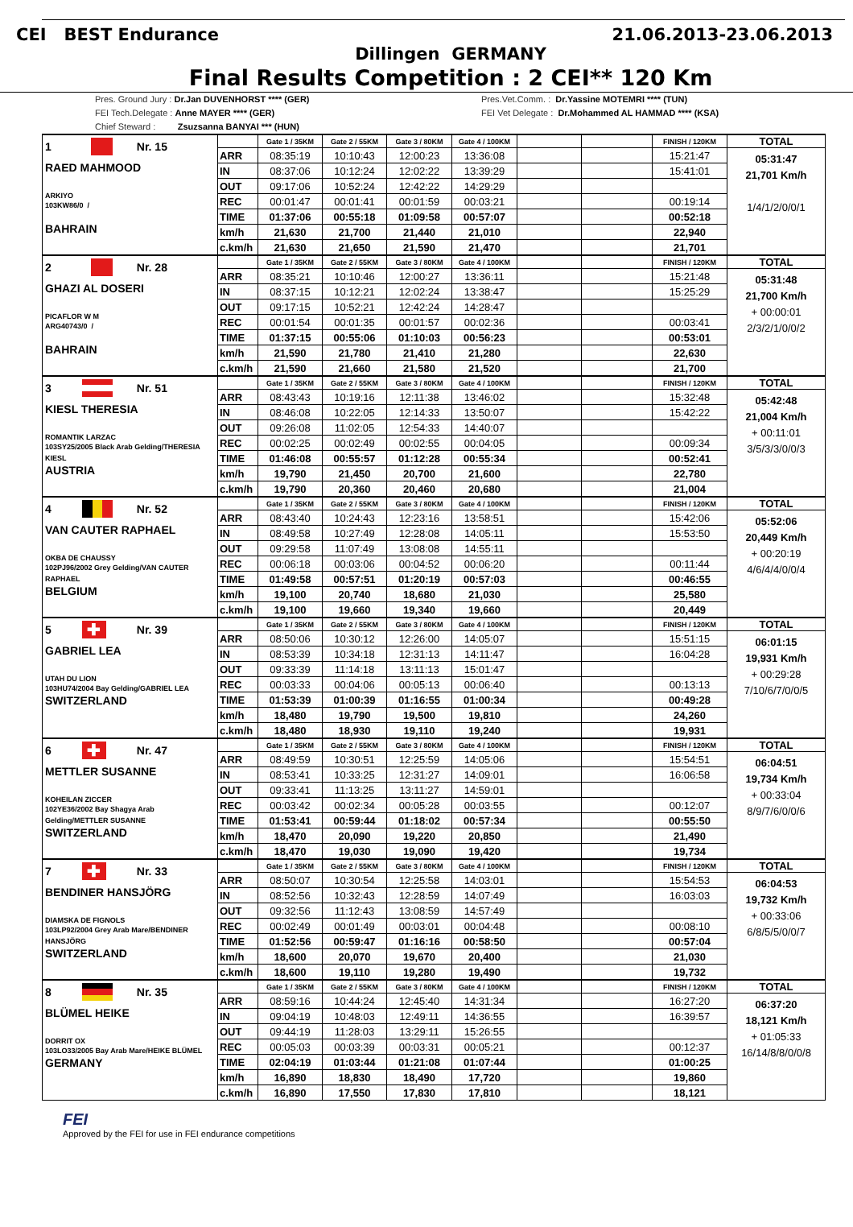CEI BEST Endurance 21.06.2013-23.06.2013
Dillingen GERMANY
Final Results Competition : 2 CEI** 120 Km
Pres. Ground Jury : Dr.Jan DUVENHORST **** (GER) Pres.Vet.Comm. : Dr.Yassine MOTEMRI **** (TUN)
FEI Tech.Delegate : Anne MAYER **** (GER) FEI Vet Delegate : Dr.Mohammed AL HAMMAD **** (KSA)
Chief Steward : Zsuzsanna BANYAI *** (HUN)
| 1 Nr. 15 RAED MAHMOOD ARKIYO 103KW86/0 / BAHRAIN | | Gate 1 / 35KM | Gate 2 / 55KM | Gate 3 / 80KM | Gate 4 / 100KM | | | FINISH / 120KM | TOTAL |
| | ARR | 08:35:19 | 10:10:43 | 12:00:23 | 13:36:08 | | | 15:21:47 | 05:31:47 21,701 Km/h 1/4/1/2/0/0/1 |
| | IN | 08:37:06 | 10:12:24 | 12:02:22 | 13:39:29 | | | 15:41:01 | |
| | OUT | 09:17:06 | 10:52:24 | 12:42:22 | 14:29:29 | | | | |
| | REC | 00:01:47 | 00:01:41 | 00:01:59 | 00:03:21 | | | 00:19:14 | |
| | TIME | 01:37:06 | 00:55:18 | 01:09:58 | 00:57:07 | | | 00:52:18 | |
| | km/h | 21,630 | 21,700 | 21,440 | 21,010 | | | 22,940 | |
| | c.km/h | 21,630 | 21,650 | 21,590 | 21,470 | | | 21,701 | |
| 2 Nr. 28 GHAZI AL DOSERI PICAFLOR W M ARG40743/0 / BAHRAIN | | Gate 1 / 35KM | Gate 2 / 55KM | Gate 3 / 80KM | Gate 4 / 100KM | | | FINISH / 120KM | TOTAL |
| | ARR | 08:35:21 | 10:10:46 | 12:00:27 | 13:36:11 | | | 15:21:48 | 05:31:48 21,700 Km/h + 00:00:01 2/3/2/1/0/0/2 |
| | IN | 08:37:15 | 10:12:21 | 12:02:24 | 13:38:47 | | | 15:25:29 | |
| | OUT | 09:17:15 | 10:52:21 | 12:42:24 | 14:28:47 | | | | |
| | REC | 00:01:54 | 00:01:35 | 00:01:57 | 00:02:36 | | | 00:03:41 | |
| | TIME | 01:37:15 | 00:55:06 | 01:10:03 | 00:56:23 | | | 00:53:01 | |
| | km/h | 21,590 | 21,780 | 21,410 | 21,280 | | | 22,630 | |
| | c.km/h | 21,590 | 21,660 | 21,580 | 21,520 | | | 21,700 | |
| 3 Nr. 51 KIESL THERESIA ROMANTIK LARZAC 103SY25/2005 Black Arab Gelding/THERESIA KIESL AUSTRIA | | Gate 1 / 35KM | Gate 2 / 55KM | Gate 3 / 80KM | Gate 4 / 100KM | | | FINISH / 120KM | TOTAL |
| | ARR | 08:43:43 | 10:19:16 | 12:11:38 | 13:46:02 | | | 15:32:48 | 05:42:48 21,004 Km/h + 00:11:01 3/5/3/3/0/0/3 |
| | IN | 08:46:08 | 10:22:05 | 12:14:33 | 13:50:07 | | | 15:42:22 | |
| | OUT | 09:26:08 | 11:02:05 | 12:54:33 | 14:40:07 | | | | |
| | REC | 00:02:25 | 00:02:49 | 00:02:55 | 00:04:05 | | | 00:09:34 | |
| | TIME | 01:46:08 | 00:55:57 | 01:12:28 | 00:55:34 | | | 00:52:41 | |
| | km/h | 19,790 | 21,450 | 20,700 | 21,600 | | | 22,780 | |
| | c.km/h | 19,790 | 20,360 | 20,460 | 20,680 | | | 21,004 | |
| 4 Nr. 52 VAN CAUTER RAPHAEL OKBA DE CHAUSSY 102PJ96/2002 Grey Gelding/VAN CAUTER RAPHAEL BELGIUM | | Gate 1 / 35KM | Gate 2 / 55KM | Gate 3 / 80KM | Gate 4 / 100KM | | | FINISH / 120KM | TOTAL |
| | ARR | 08:43:40 | 10:24:43 | 12:23:16 | 13:58:51 | | | 15:42:06 | 05:52:06 20,449 Km/h + 00:20:19 4/6/4/4/0/0/4 |
| | IN | 08:49:58 | 10:27:49 | 12:28:08 | 14:05:11 | | | 15:53:50 | |
| | OUT | 09:29:58 | 11:07:49 | 13:08:08 | 14:55:11 | | | | |
| | REC | 00:06:18 | 00:03:06 | 00:04:52 | 00:06:20 | | | 00:11:44 | |
| | TIME | 01:49:58 | 00:57:51 | 01:20:19 | 00:57:03 | | | 00:46:55 | |
| | km/h | 19,100 | 20,740 | 18,680 | 21,030 | | | 25,580 | |
| | c.km/h | 19,100 | 19,660 | 19,340 | 19,660 | | | 20,449 | |
| 5 ✚ Nr. 39 GABRIEL LEA UTAH DU LION 103HU74/2004 Bay Gelding/GABRIEL LEA SWITZERLAND | | Gate 1 / 35KM | Gate 2 / 55KM | Gate 3 / 80KM | Gate 4 / 100KM | | | FINISH / 120KM | TOTAL |
| | ARR | 08:50:06 | 10:30:12 | 12:26:00 | 14:05:07 | | | 15:51:15 | 06:01:15 19,931 Km/h + 00:29:28 7/10/6/7/0/0/5 |
| | IN | 08:53:39 | 10:34:18 | 12:31:13 | 14:11:47 | | | 16:04:28 | |
| | OUT | 09:33:39 | 11:14:18 | 13:11:13 | 15:01:47 | | | | |
| | REC | 00:03:33 | 00:04:06 | 00:05:13 | 00:06:40 | | | 00:13:13 | |
| | TIME | 01:53:39 | 01:00:39 | 01:16:55 | 01:00:34 | | | 00:49:28 | |
| | km/h | 18,480 | 19,790 | 19,500 | 19,810 | | | 24,260 | |
| | c.km/h | 18,480 | 18,930 | 19,110 | 19,240 | | | 19,931 | |
| 6 ✚ Nr. 47 METTLER SUSANNE KOHEILAN ZICCER 102YE36/2002 Bay Shagya Arab Gelding/METTLER SUSANNE SWITZERLAND | | Gate 1 / 35KM | Gate 2 / 55KM | Gate 3 / 80KM | Gate 4 / 100KM | | | FINISH / 120KM | TOTAL |
| | ARR | 08:49:59 | 10:30:51 | 12:25:59 | 14:05:06 | | | 15:54:51 | 06:04:51 19,734 Km/h + 00:33:04 8/9/7/6/0/0/6 |
| | IN | 08:53:41 | 10:33:25 | 12:31:27 | 14:09:01 | | | 16:06:58 | |
| | OUT | 09:33:41 | 11:13:25 | 13:11:27 | 14:59:01 | | | | |
| | REC | 00:03:42 | 00:02:34 | 00:05:28 | 00:03:55 | | | 00:12:07 | |
| | TIME | 01:53:41 | 00:59:44 | 01:18:02 | 00:57:34 | | | 00:55:50 | |
| | km/h | 18,470 | 20,090 | 19,220 | 20,850 | | | 21,490 | |
| | c.km/h | 18,470 | 19,030 | 19,090 | 19,420 | | | 19,734 | |
| 7 ✚ Nr. 33 BENDINER HANSJÖRG DIAMSKA DE FIGNOLS 103LP92/2004 Grey Arab Mare/BENDINER HANSJÖRG SWITZERLAND | | Gate 1 / 35KM | Gate 2 / 55KM | Gate 3 / 80KM | Gate 4 / 100KM | | | FINISH / 120KM | TOTAL |
| | ARR | 08:50:07 | 10:30:54 | 12:25:58 | 14:03:01 | | | 15:54:53 | 06:04:53 19,732 Km/h + 00:33:06 6/8/5/5/0/0/7 |
| | IN | 08:52:56 | 10:32:43 | 12:28:59 | 14:07:49 | | | 16:03:03 | |
| | OUT | 09:32:56 | 11:12:43 | 13:08:59 | 14:57:49 | | | | |
| | REC | 00:02:49 | 00:01:49 | 00:03:01 | 00:04:48 | | | 00:08:10 | |
| | TIME | 01:52:56 | 00:59:47 | 01:16:16 | 00:58:50 | | | 00:57:04 | |
| | km/h | 18,600 | 20,070 | 19,670 | 20,400 | | | 21,030 | |
| | c.km/h | 18,600 | 19,110 | 19,280 | 19,490 | | | 19,732 | |
| 8 Nr. 35 BLÜMEL HEIKE DORRIT OX 103LO33/2005 Bay Arab Mare/HEIKE BLÜMEL GERMANY | | Gate 1 / 35KM | Gate 2 / 55KM | Gate 3 / 80KM | Gate 4 / 100KM | | | FINISH / 120KM | TOTAL |
| | ARR | 08:59:16 | 10:44:24 | 12:45:40 | 14:31:34 | | | 16:27:20 | 06:37:20 18,121 Km/h + 01:05:33 16/14/8/8/0/0/8 |
| | IN | 09:04:19 | 10:48:03 | 12:49:11 | 14:36:55 | | | 16:39:57 | |
| | OUT | 09:44:19 | 11:28:03 | 13:29:11 | 15:26:55 | | | | |
| | REC | 00:05:03 | 00:03:39 | 00:03:31 | 00:05:21 | | | 00:12:37 | |
| | TIME | 02:04:19 | 01:03:44 | 01:21:08 | 01:07:44 | | | 01:00:25 | |
| | km/h | 16,890 | 18,830 | 18,490 | 17,720 | | | 19,860 | |
| | c.km/h | 16,890 | 17,550 | 17,830 | 17,810 | | | 18,121 | |
FEI
Approved by the FEI for use in FEI endurance competitions